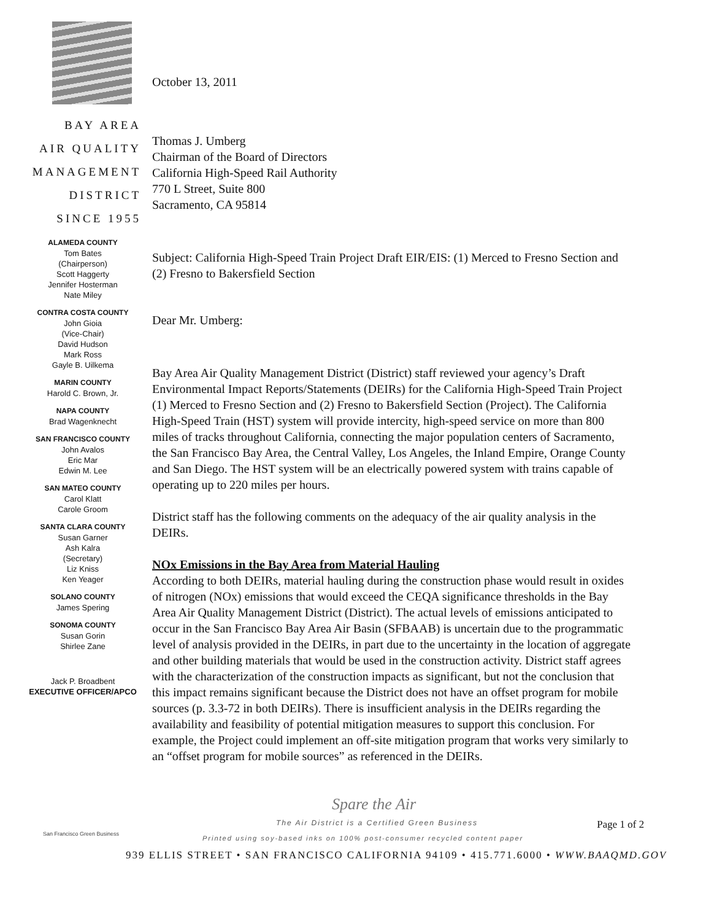BAY AREA
AIR QUALITY
MANAGEMENT
DISTRICT
SINCE 1955
ALAMEDA COUNTY
Tom Bates
(Chairperson)
Scott Haggerty
Jennifer Hosterman
Nate Miley
CONTRA COSTA COUNTY
John Gioia
(Vice-Chair)
David Hudson
Mark Ross
Gayle B. Uilkema
MARIN COUNTY
Harold C. Brown, Jr.
NAPA COUNTY
Brad Wagenknecht
SAN FRANCISCO COUNTY
John Avalos
Eric Mar
Edwin M. Lee
SAN MATEO COUNTY
Carol Klatt
Carole Groom
SANTA CLARA COUNTY
Susan Garner
Ash Kalra
(Secretary)
Liz Kniss
Ken Yeager
SOLANO COUNTY
James Spering
SONOMA COUNTY
Susan Gorin
Shirlee Zane
Jack P. Broadbent
EXECUTIVE OFFICER/APCO
October 13, 2011
Thomas J. Umberg
Chairman of the Board of Directors
California High-Speed Rail Authority
770 L Street, Suite 800
Sacramento, CA 95814
Subject: California High-Speed Train Project Draft EIR/EIS: (1) Merced to Fresno Section and (2) Fresno to Bakersfield Section
Dear Mr. Umberg:
Bay Area Air Quality Management District (District) staff reviewed your agency’s Draft Environmental Impact Reports/Statements (DEIRs) for the California High-Speed Train Project (1) Merced to Fresno Section and (2) Fresno to Bakersfield Section (Project). The California High-Speed Train (HST) system will provide intercity, high-speed service on more than 800 miles of tracks throughout California, connecting the major population centers of Sacramento, the San Francisco Bay Area, the Central Valley, Los Angeles, the Inland Empire, Orange County and San Diego. The HST system will be an electrically powered system with trains capable of operating up to 220 miles per hours.
District staff has the following comments on the adequacy of the air quality analysis in the DEIRs.
NOx Emissions in the Bay Area from Material Hauling
According to both DEIRs, material hauling during the construction phase would result in oxides of nitrogen (NOx) emissions that would exceed the CEQA significance thresholds in the Bay Area Air Quality Management District (District). The actual levels of emissions anticipated to occur in the San Francisco Bay Area Air Basin (SFBAAB) is uncertain due to the programmatic level of analysis provided in the DEIRs, in part due to the uncertainty in the location of aggregate and other building materials that would be used in the construction activity. District staff agrees with the characterization of the construction impacts as significant, but not the conclusion that this impact remains significant because the District does not have an offset program for mobile sources (p. 3.3-72 in both DEIRs). There is insufficient analysis in the DEIRs regarding the availability and feasibility of potential mitigation measures to support this conclusion. For example, the Project could implement an off-site mitigation program that works very similarly to an “offset program for mobile sources” as referenced in the DEIRs.
Spare the Air
The Air District is a Certified Green Business Page 1 of 2
Printed using soy-based inks on 100% post-consumer recycled content paper
939 ELLIS STREET • SAN FRANCISCO CALIFORNIA 94109 • 415.771.6000 • WWW.BAAQMD.GOV
San Francisco Green Business